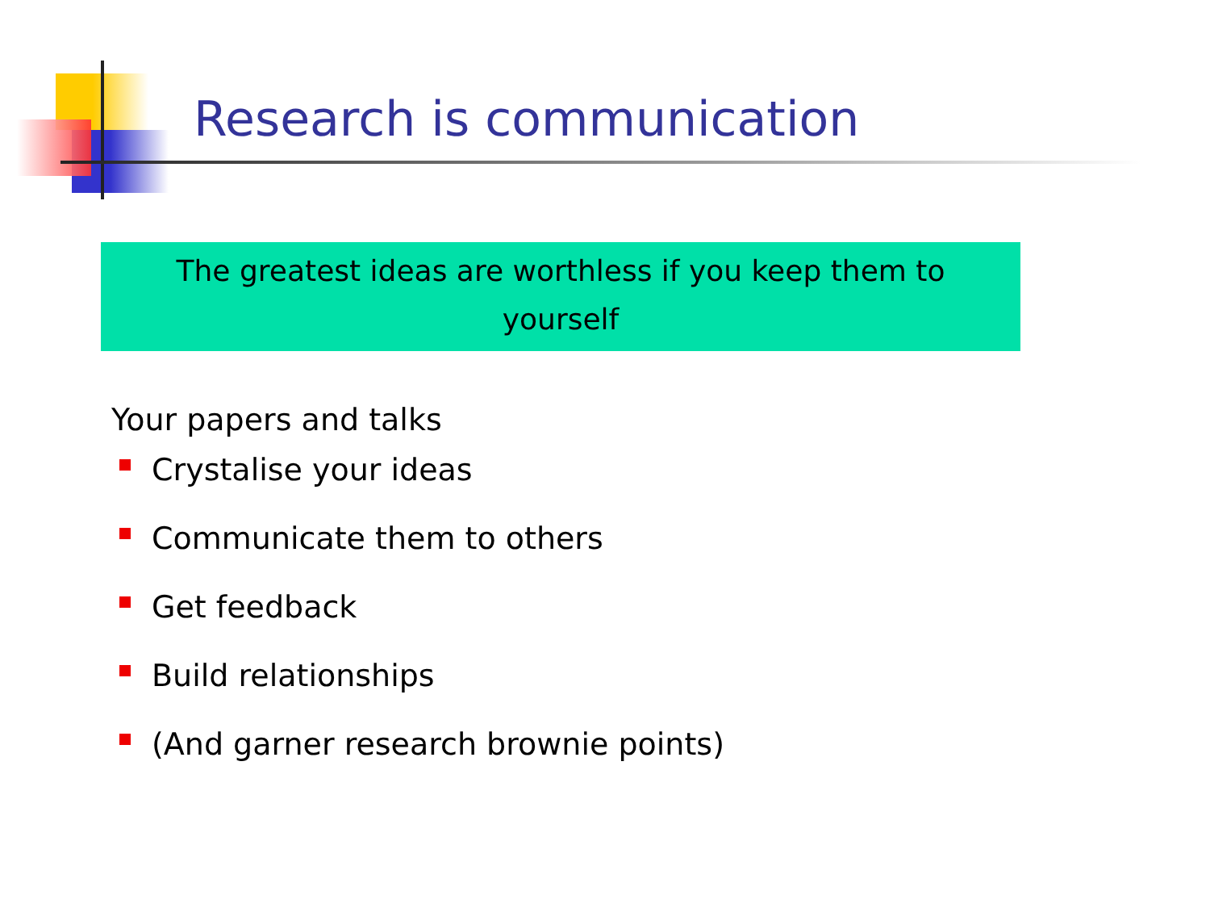Research is communication
The greatest ideas are worthless if you keep them to
yourself
Your papers and talks
Crystalise your ideas
Communicate them to others
Get feedback
Build relationships
(And garner research brownie points)